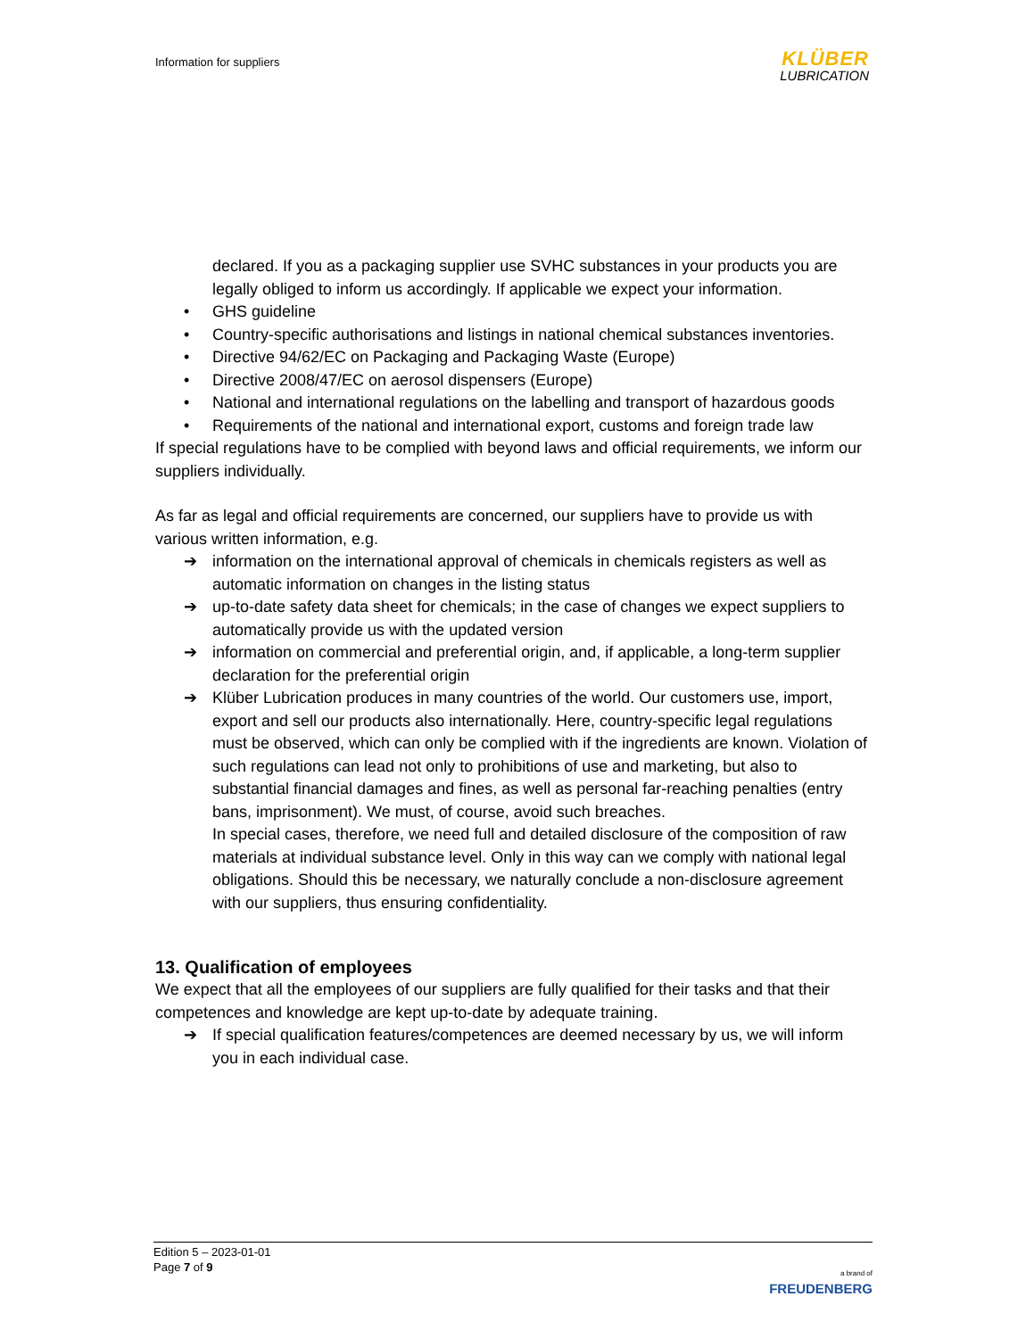Information for suppliers
KLÜBER
LUBRICATION
declared. If you as a packaging supplier use SVHC substances in your products you are legally obliged to inform us accordingly. If applicable we expect your information.
• GHS guideline
• Country-specific authorisations and listings in national chemical substances inventories.
• Directive 94/62/EC on Packaging and Packaging Waste (Europe)
• Directive 2008/47/EC on aerosol dispensers (Europe)
• National and international regulations on the labelling and transport of hazardous goods
• Requirements of the national and international export, customs and foreign trade law
If special regulations have to be complied with beyond laws and official requirements, we inform our suppliers individually.
As far as legal and official requirements are concerned, our suppliers have to provide us with various written information, e.g.
➔ information on the international approval of chemicals in chemicals registers as well as automatic information on changes in the listing status
➔ up-to-date safety data sheet for chemicals; in the case of changes we expect suppliers to automatically provide us with the updated version
➔ information on commercial and preferential origin, and, if applicable, a long-term supplier declaration for the preferential origin
➔ Klüber Lubrication produces in many countries of the world. Our customers use, import, export and sell our products also internationally. Here, country-specific legal regulations must be observed, which can only be complied with if the ingredients are known. Violation of such regulations can lead not only to prohibitions of use and marketing, but also to substantial financial damages and fines, as well as personal far-reaching penalties (entry bans, imprisonment). We must, of course, avoid such breaches.
In special cases, therefore, we need full and detailed disclosure of the composition of raw materials at individual substance level. Only in this way can we comply with national legal obligations. Should this be necessary, we naturally conclude a non-disclosure agreement with our suppliers, thus ensuring confidentiality.
13. Qualification of employees
We expect that all the employees of our suppliers are fully qualified for their tasks and that their competences and knowledge are kept up-to-date by adequate training.
➔ If special qualification features/competences are deemed necessary by us, we will inform you in each individual case.
Edition 5 – 2023-01-01
Page 7 of 9
a brand of
FREUDENBERG